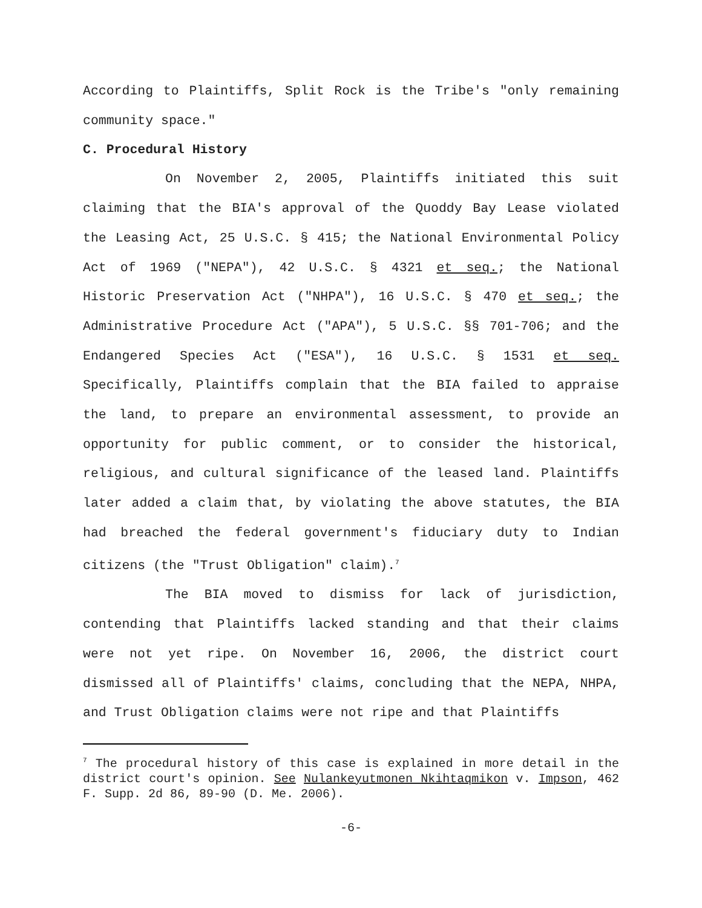According to Plaintiffs, Split Rock is the Tribe's "only remaining community space."
C. Procedural History
On November 2, 2005, Plaintiffs initiated this suit claiming that the BIA's approval of the Quoddy Bay Lease violated the Leasing Act, 25 U.S.C. § 415; the National Environmental Policy Act of 1969 ("NEPA"), 42 U.S.C. § 4321 et seq.; the National Historic Preservation Act ("NHPA"), 16 U.S.C. § 470 et seq.; the Administrative Procedure Act ("APA"), 5 U.S.C. §§ 701-706; and the Endangered Species Act ("ESA"), 16 U.S.C. § 1531 et seq. Specifically, Plaintiffs complain that the BIA failed to appraise the land, to prepare an environmental assessment, to provide an opportunity for public comment, or to consider the historical, religious, and cultural significance of the leased land. Plaintiffs later added a claim that, by violating the above statutes, the BIA had breached the federal government's fiduciary duty to Indian citizens (the "Trust Obligation" claim).<sup>7</sup>
The BIA moved to dismiss for lack of jurisdiction, contending that Plaintiffs lacked standing and that their claims were not yet ripe. On November 16, 2006, the district court dismissed all of Plaintiffs' claims, concluding that the NEPA, NHPA, and Trust Obligation claims were not ripe and that Plaintiffs
<sup>7</sup> The procedural history of this case is explained in more detail in the district court's opinion. See Nulankeyutmonen Nkihtaqmikon v. Impson, 462 F. Supp. 2d 86, 89-90 (D. Me. 2006).
-6-